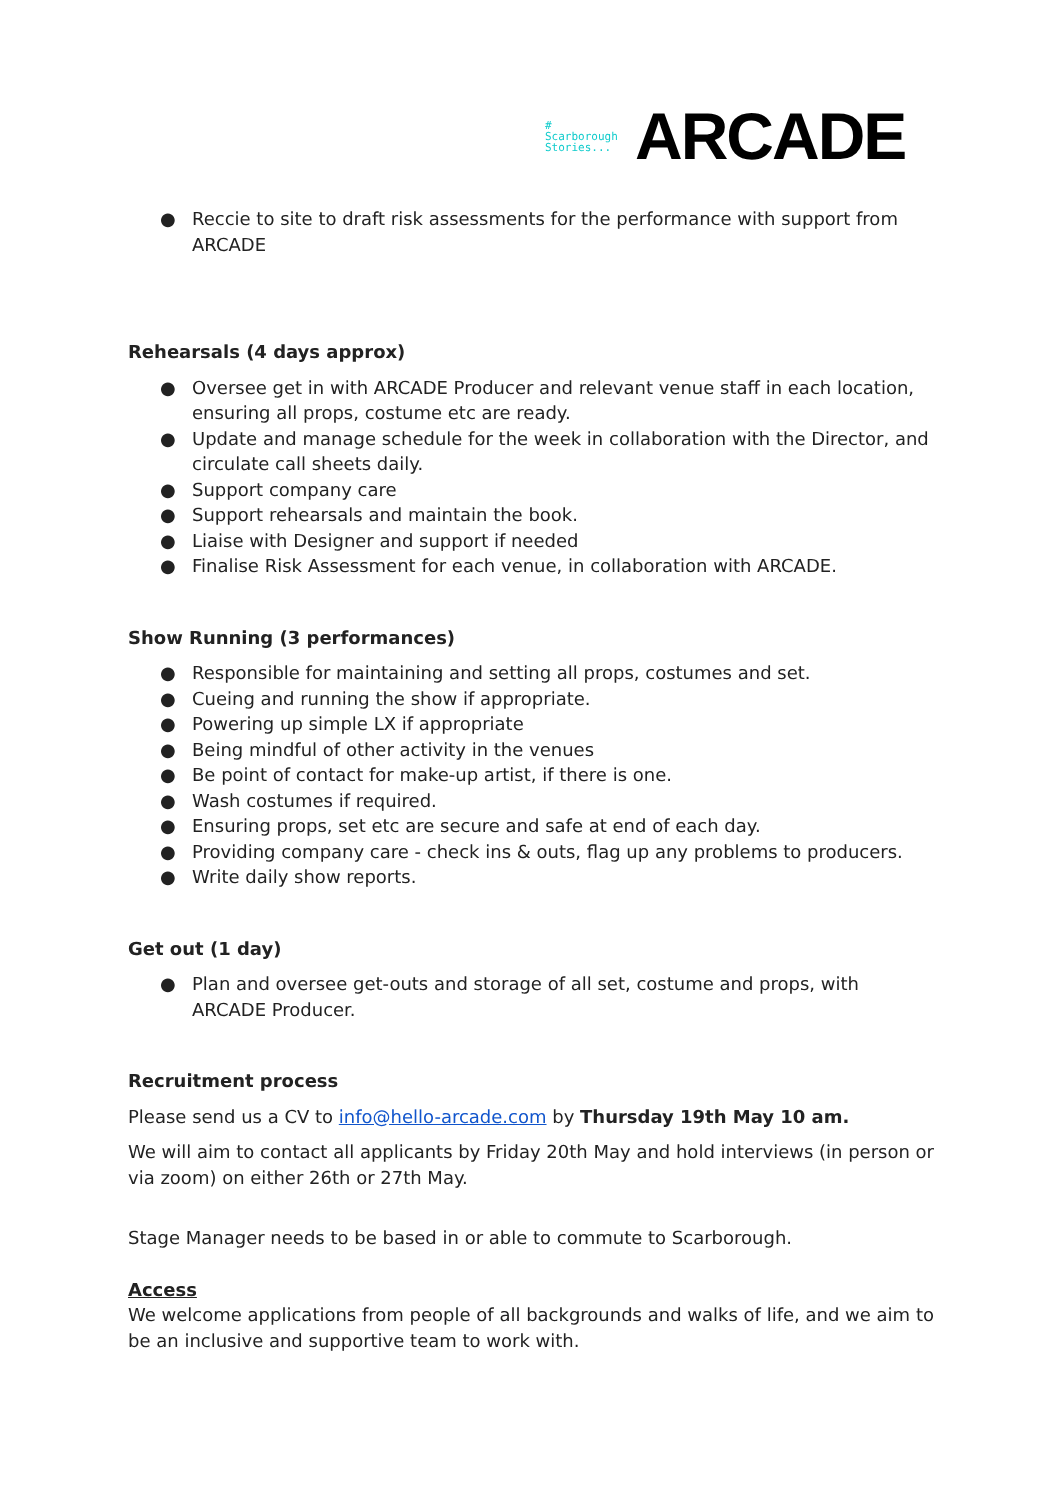#
Scarborough
Stories...
ARCADE
● Reccie to site to draft risk assessments for the performance with support from ARCADE
Rehearsals (4 days approx)
● Oversee get in with ARCADE Producer and relevant venue staff in each location, ensuring all props, costume etc are ready.
● Update and manage schedule for the week in collaboration with the Director, and circulate call sheets daily.
● Support company care
● Support rehearsals and maintain the book.
● Liaise with Designer and support if needed
● Finalise Risk Assessment for each venue, in collaboration with ARCADE.
Show Running (3 performances)
● Responsible for maintaining and setting all props, costumes and set.
● Cueing and running the show if appropriate.
● Powering up simple LX if appropriate
● Being mindful of other activity in the venues
● Be point of contact for make-up artist, if there is one.
● Wash costumes if required.
● Ensuring props, set etc are secure and safe at end of each day.
● Providing company care - check ins & outs, flag up any problems to producers.
● Write daily show reports.
Get out (1 day)
● Plan and oversee get-outs and storage of all set, costume and props, with ARCADE Producer.
Recruitment process
Please send us a CV to info@hello-arcade.com by Thursday 19th May 10 am.
We will aim to contact all applicants by Friday 20th May and hold interviews (in person or via zoom) on either 26th or 27th May.
Stage Manager needs to be based in or able to commute to Scarborough.
Access
We welcome applications from people of all backgrounds and walks of life, and we aim to be an inclusive and supportive team to work with.